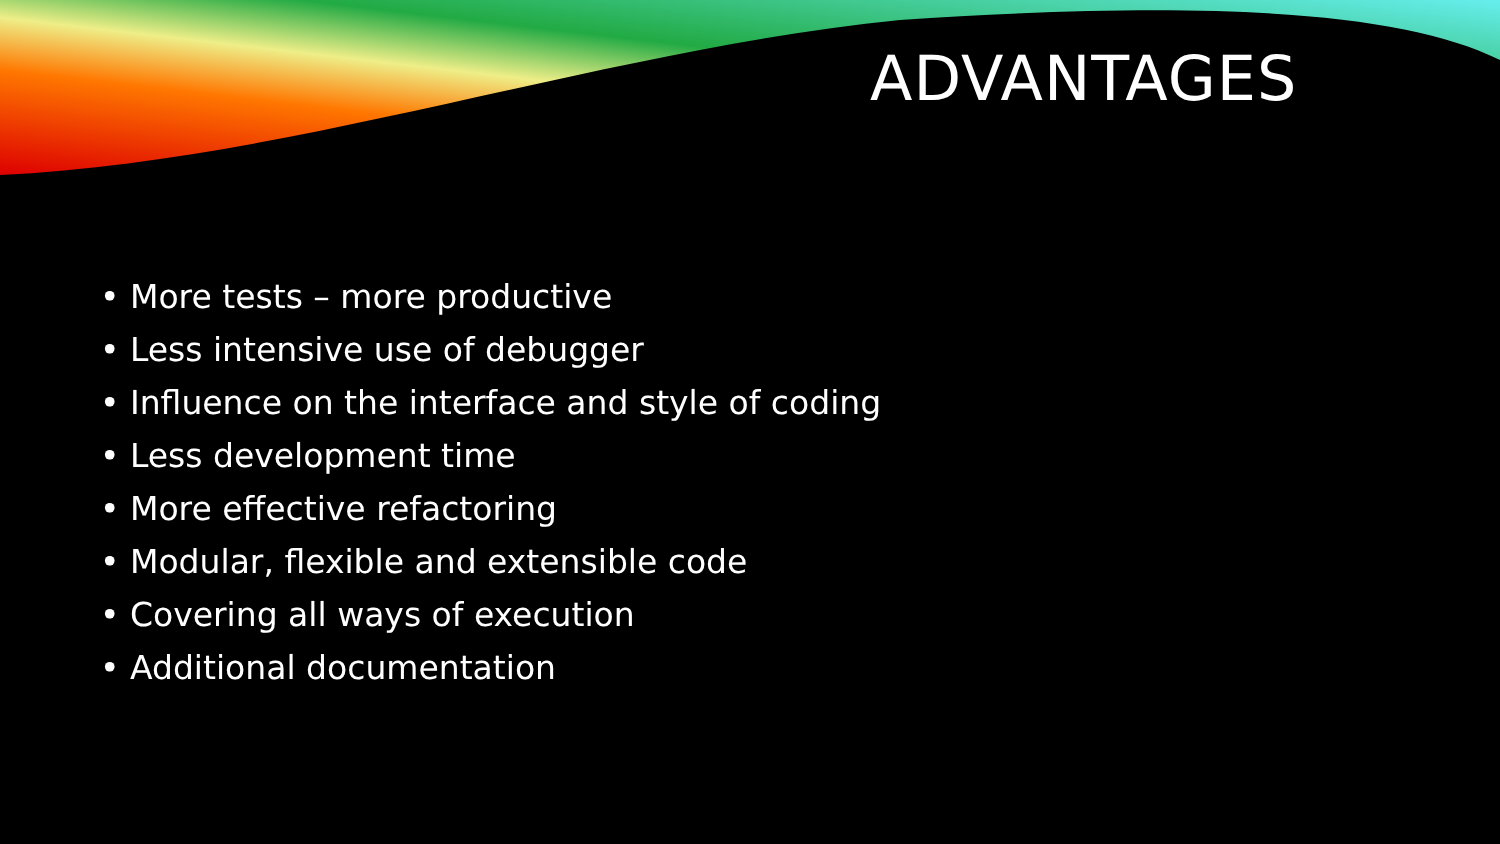ADVANTAGES
• More tests – more productive
• Less intensive use of debugger
• Influence on the interface and style of coding
• Less development time
• More effective refactoring
• Modular, flexible and extensible code
• Covering all ways of execution
• Additional documentation